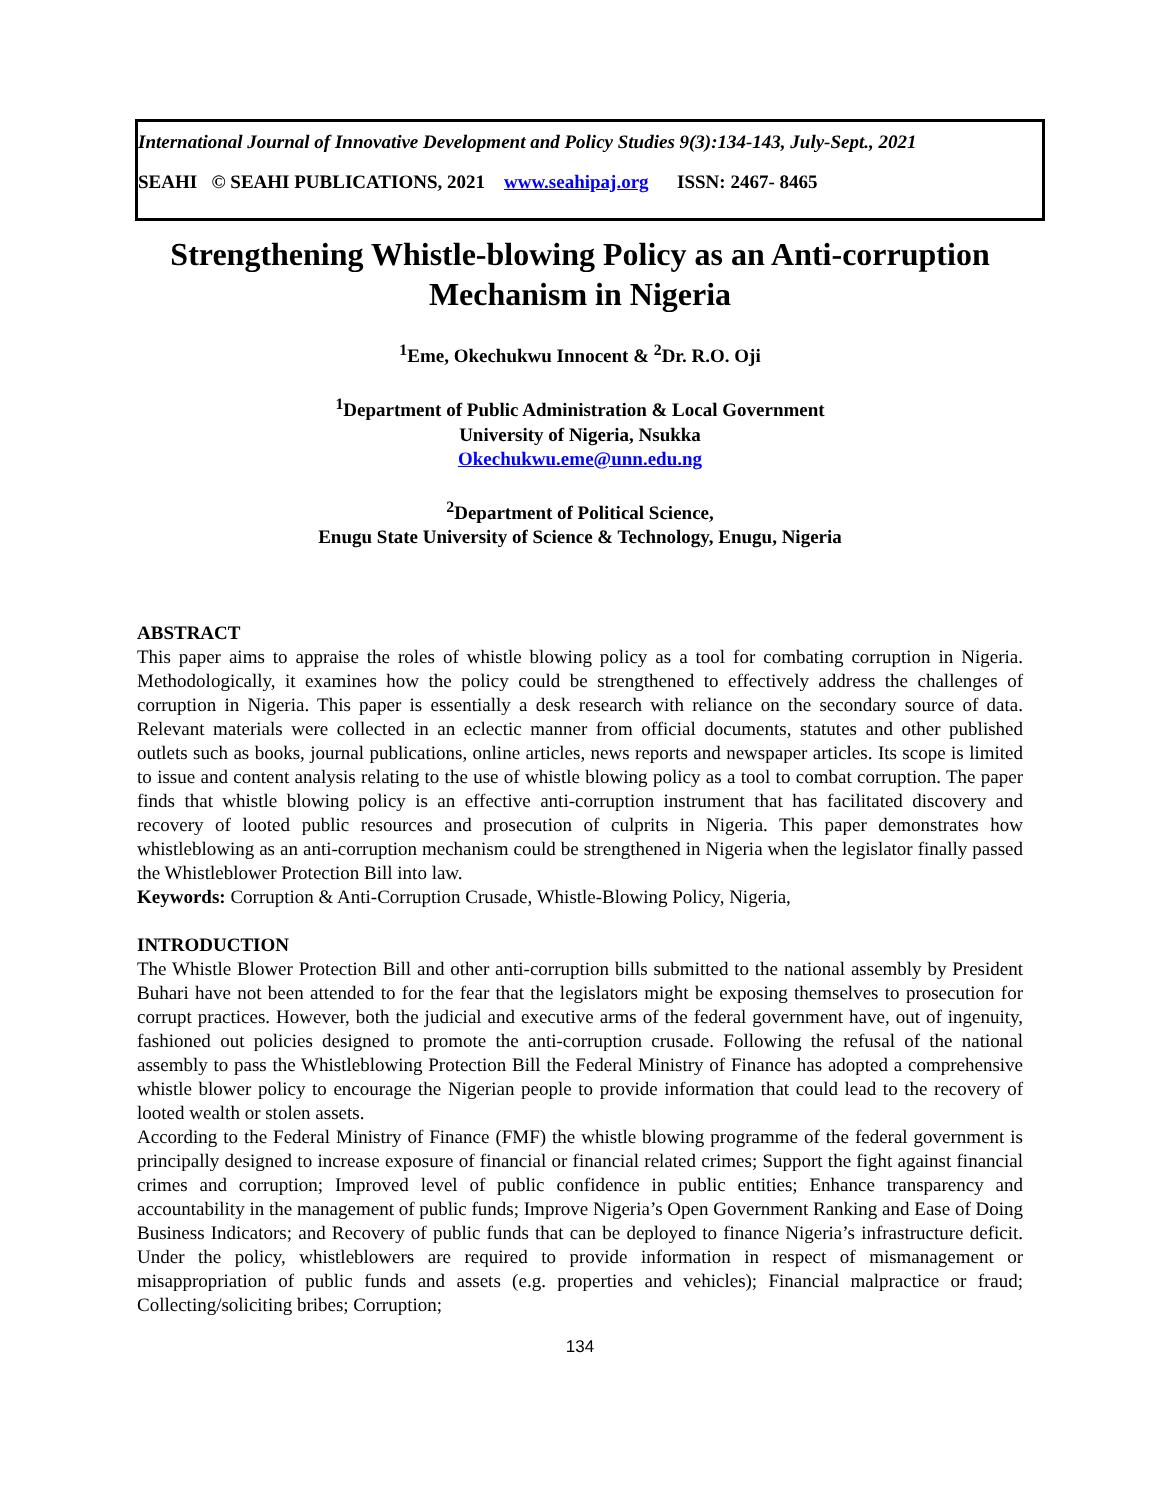International Journal of Innovative Development and Policy Studies 9(3):134-143, July-Sept., 2021
SEAHI © SEAHI PUBLICATIONS, 2021 www.seahipaj.org ISSN: 2467- 8465
Strengthening Whistle-blowing Policy as an Anti-corruption Mechanism in Nigeria
<sup>1</sup> Eme, Okechukwu Innocent & <sup>2</sup>Dr. R.O. Oji
<sup>1</sup> Department of Public Administration & Local Government
University of Nigeria, Nsukka
Okechukwu.eme@unn.edu.ng
<sup>2</sup> Department of Political Science,
Enugu State University of Science & Technology, Enugu, Nigeria
ABSTRACT
This paper aims to appraise the roles of whistle blowing policy as a tool for combating corruption in Nigeria. Methodologically, it examines how the policy could be strengthened to effectively address the challenges of corruption in Nigeria. This paper is essentially a desk research with reliance on the secondary source of data. Relevant materials were collected in an eclectic manner from official documents, statutes and other published outlets such as books, journal publications, online articles, news reports and newspaper articles. Its scope is limited to issue and content analysis relating to the use of whistle blowing policy as a tool to combat corruption. The paper finds that whistle blowing policy is an effective anti-corruption instrument that has facilitated discovery and recovery of looted public resources and prosecution of culprits in Nigeria. This paper demonstrates how whistleblowing as an anti-corruption mechanism could be strengthened in Nigeria when the legislator finally passed the Whistleblower Protection Bill into law.
Keywords: Corruption & Anti-Corruption Crusade, Whistle-Blowing Policy, Nigeria,
INTRODUCTION
The Whistle Blower Protection Bill and other anti-corruption bills submitted to the national assembly by President Buhari have not been attended to for the fear that the legislators might be exposing themselves to prosecution for corrupt practices. However, both the judicial and executive arms of the federal government have, out of ingenuity, fashioned out policies designed to promote the anti-corruption crusade. Following the refusal of the national assembly to pass the Whistleblowing Protection Bill the Federal Ministry of Finance has adopted a comprehensive whistle blower policy to encourage the Nigerian people to provide information that could lead to the recovery of looted wealth or stolen assets.
According to the Federal Ministry of Finance (FMF) the whistle blowing programme of the federal government is principally designed to increase exposure of financial or financial related crimes; Support the fight against financial crimes and corruption; Improved level of public confidence in public entities; Enhance transparency and accountability in the management of public funds; Improve Nigeria’s Open Government Ranking and Ease of Doing Business Indicators; and Recovery of public funds that can be deployed to finance Nigeria’s infrastructure deficit. Under the policy, whistleblowers are required to provide information in respect of mismanagement or misappropriation of public funds and assets (e.g. properties and vehicles); Financial malpractice or fraud; Collecting/soliciting bribes; Corruption;
134